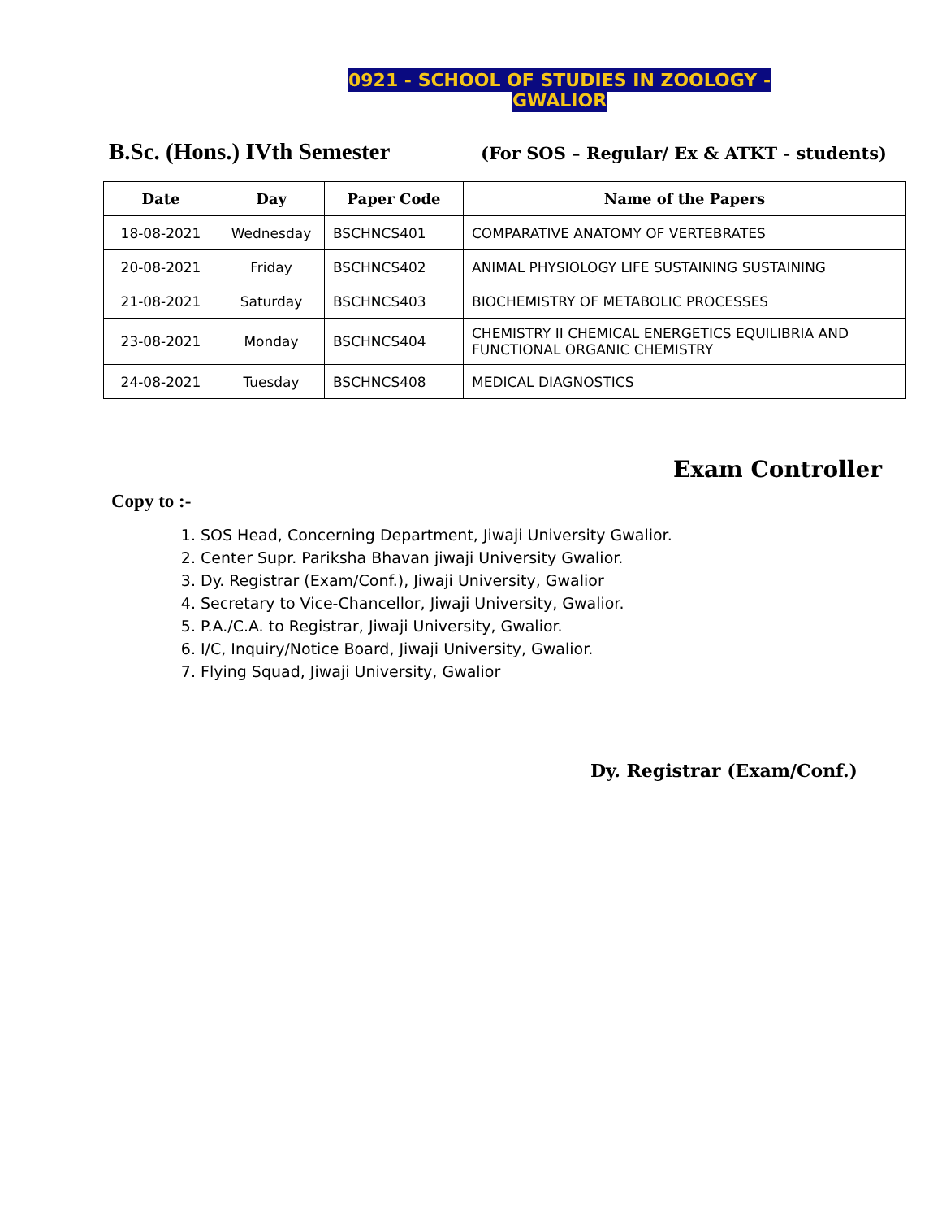0921 - SCHOOL OF STUDIES IN ZOOLOGY - GWALIOR
B.Sc. (Hons.) IVth Semester
(For SOS – Regular/ Ex & ATKT - students)
| Date | Day | Paper Code | Name of the Papers |
| --- | --- | --- | --- |
| 18-08-2021 | Wednesday | BSCHNCS401 | COMPARATIVE ANATOMY OF VERTEBRATES |
| 20-08-2021 | Friday | BSCHNCS402 | ANIMAL PHYSIOLOGY LIFE SUSTAINING SUSTAINING |
| 21-08-2021 | Saturday | BSCHNCS403 | BIOCHEMISTRY OF METABOLIC PROCESSES |
| 23-08-2021 | Monday | BSCHNCS404 | CHEMISTRY II CHEMICAL ENERGETICS EQUILIBRIA AND FUNCTIONAL ORGANIC CHEMISTRY |
| 24-08-2021 | Tuesday | BSCHNCS408 | MEDICAL DIAGNOSTICS |
Exam Controller
Copy to :-
1. SOS Head, Concerning Department, Jiwaji University Gwalior.
2. Center Supr. Pariksha Bhavan jiwaji University Gwalior.
3. Dy. Registrar (Exam/Conf.), Jiwaji University, Gwalior
4. Secretary to Vice-Chancellor, Jiwaji University, Gwalior.
5. P.A./C.A. to Registrar, Jiwaji University, Gwalior.
6. I/C, Inquiry/Notice Board, Jiwaji University, Gwalior.
7. Flying Squad, Jiwaji University, Gwalior
Dy. Registrar (Exam/Conf.)